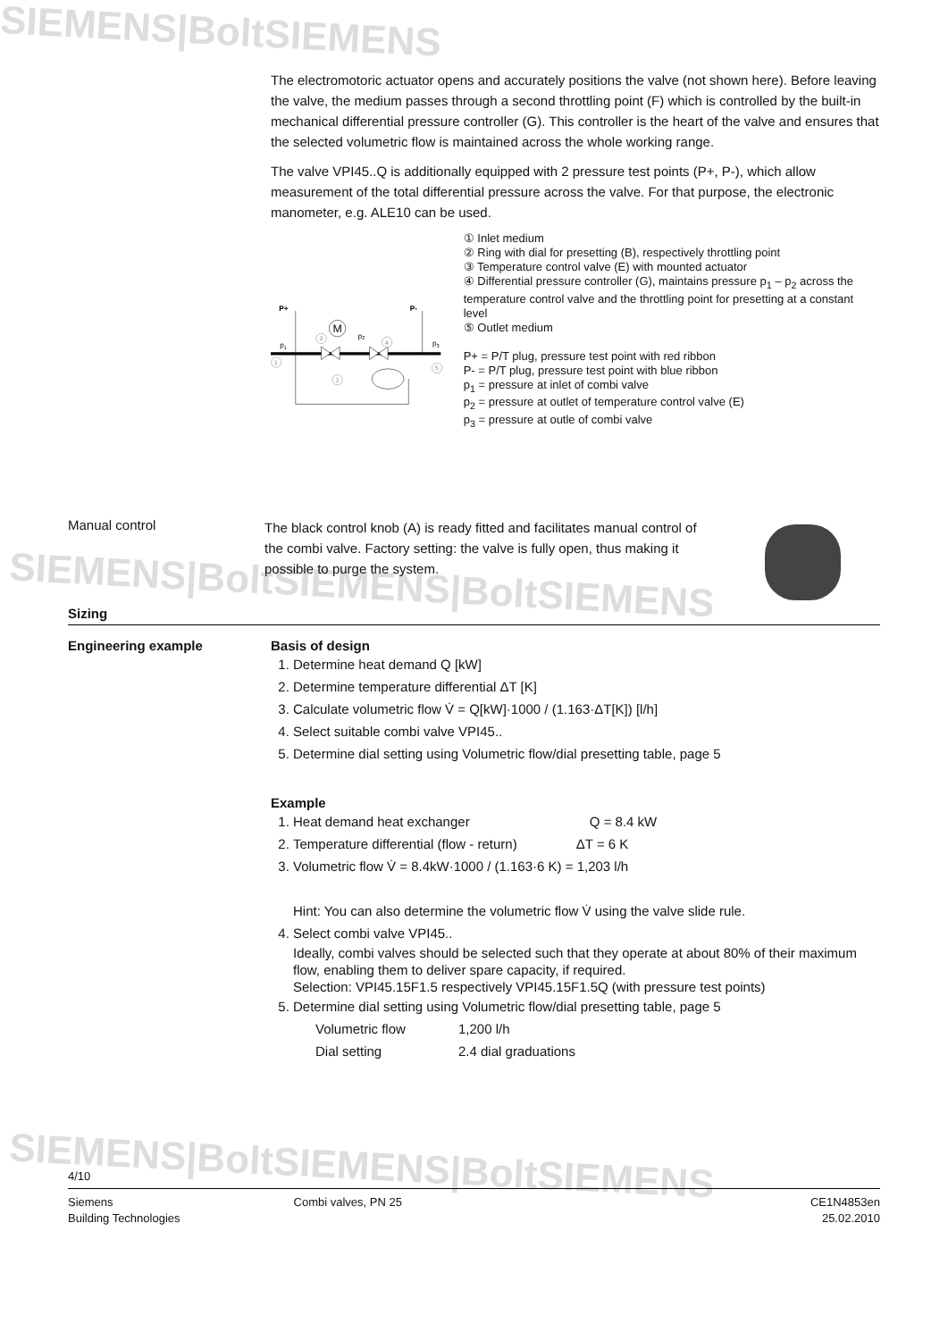SIEMENS|BoltSIEMENS
SIEMENS|BoltSIEMENS|BoltSIEMENS
SIEMENS|BoltSIEMENS|BoltSIEMENS
The electromotoric actuator opens and accurately positions the valve (not shown here). Before leaving the valve, the medium passes through a second throttling point (F) which is controlled by the built-in mechanical differential pressure controller (G). This controller is the heart of the valve and ensures that the selected volumetric flow is maintained across the whole working range.
The valve VPI45..Q is additionally equipped with 2 pressure test points (P+, P-), which allow measurement of the total differential pressure across the valve. For that purpose, the electronic manometer, e.g. ALE10 can be used.
P+
P-
M
p1
p2
p3
1
2
3
4
5
① Inlet medium
② Ring with dial for presetting (B), respectively throttling point
③ Temperature control valve (E) with mounted actuator
④ Differential pressure controller (G), maintains pressure p<sub>1</sub> – p<sub>2</sub> across the temperature control valve and the throttling point for presetting at a constant level
⑤ Outlet medium
P+ = P/T plug, pressure test point with red ribbon
P- = P/T plug, pressure test point with blue ribbon
p<sub>1</sub> = pressure at inlet of combi valve
p<sub>2</sub> = pressure at outlet of temperature control valve (E)
p<sub>3</sub> = pressure at outle of combi valve
Manual control
The black control knob (A) is ready fitted and facilitates manual control of the combi valve. Factory setting: the valve is fully open, thus making it possible to purge the system.
Sizing
Engineering example Basis of design
1. Determine heat demand Q [kW]
2. Determine temperature differential ΔT [K]
3. Calculate volumetric flow V̇ = Q[kW]·1000 / (1.163·ΔT[K]) [l/h]
4. Select suitable combi valve VPI45..
5. Determine dial setting using Volumetric flow/dial presetting table, page 5
Example
1. Heat demand heat exchanger Q = 8.4 kW
2. Temperature differential (flow - return) ΔT = 6 K
3. Volumetric flow V̇ = 8.4kW·1000 / (1.163·6 K) = 1,203 l/h
Hint: You can also determine the volumetric flow V̇ using the valve slide rule.
4. Select combi valve VPI45..
Ideally, combi valves should be selected such that they operate at about 80% of their maximum flow, enabling them to deliver spare capacity, if required.
Selection: VPI45.15F1.5 respectively VPI45.15F1.5Q (with pressure test points)
5. Determine dial setting using Volumetric flow/dial presetting table, page 5
Volumetric flow 1,200 l/h
Dial setting 2.4 dial graduations
4/10
Siemens
Building Technologies
Combi valves, PN 25 CE1N4853en
25.02.2010